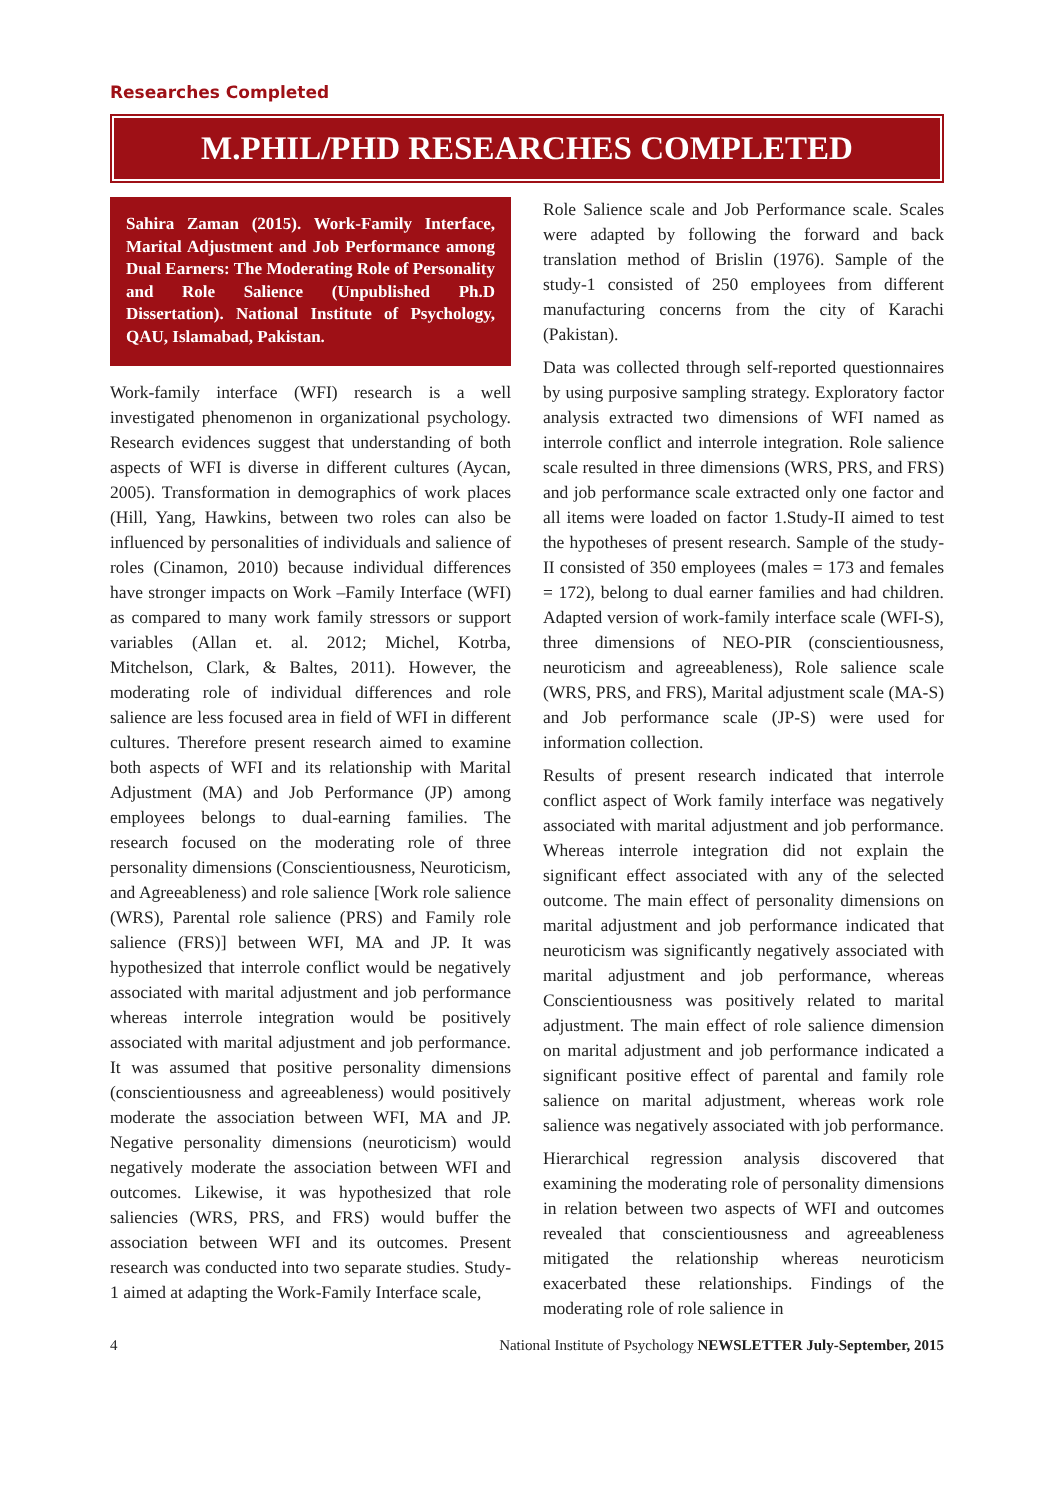Researches Completed
M.PHIL/PHD RESEARCHES COMPLETED
Sahira Zaman (2015). Work-Family Interface, Marital Adjustment and Job Performance among Dual Earners: The Moderating Role of Personality and Role Salience (Unpublished Ph.D Dissertation). National Institute of Psychology, QAU, Islamabad, Pakistan.
Work-family interface (WFI) research is a well investigated phenomenon in organizational psychology. Research evidences suggest that understanding of both aspects of WFI is diverse in different cultures (Aycan, 2005). Transformation in demographics of work places (Hill, Yang, Hawkins, between two roles can also be influenced by personalities of individuals and salience of roles (Cinamon, 2010) because individual differences have stronger impacts on Work –Family Interface (WFI) as compared to many work family stressors or support variables (Allan et. al. 2012; Michel, Kotrba, Mitchelson, Clark, & Baltes, 2011). However, the moderating role of individual differences and role salience are less focused area in field of WFI in different cultures. Therefore present research aimed to examine both aspects of WFI and its relationship with Marital Adjustment (MA) and Job Performance (JP) among employees belongs to dual-earning families. The research focused on the moderating role of three personality dimensions (Conscientiousness, Neuroticism, and Agreeableness) and role salience [Work role salience (WRS), Parental role salience (PRS) and Family role salience (FRS)] between WFI, MA and JP. It was hypothesized that interrole conflict would be negatively associated with marital adjustment and job performance whereas interrole integration would be positively associated with marital adjustment and job performance. It was assumed that positive personality dimensions (conscientiousness and agreeableness) would positively moderate the association between WFI, MA and JP. Negative personality dimensions (neuroticism) would negatively moderate the association between WFI and outcomes. Likewise, it was hypothesized that role saliencies (WRS, PRS, and FRS) would buffer the association between WFI and its outcomes. Present research was conducted into two separate studies. Study-1 aimed at adapting the Work-Family Interface scale,
Role Salience scale and Job Performance scale. Scales were adapted by following the forward and back translation method of Brislin (1976). Sample of the study-1 consisted of 250 employees from different manufacturing concerns from the city of Karachi (Pakistan).
Data was collected through self-reported questionnaires by using purposive sampling strategy. Exploratory factor analysis extracted two dimensions of WFI named as interrole conflict and interrole integration. Role salience scale resulted in three dimensions (WRS, PRS, and FRS) and job performance scale extracted only one factor and all items were loaded on factor 1.Study-II aimed to test the hypotheses of present research. Sample of the study-II consisted of 350 employees (males = 173 and females = 172), belong to dual earner families and had children. Adapted version of work-family interface scale (WFI-S), three dimensions of NEO-PIR (conscientiousness, neuroticism and agreeableness), Role salience scale (WRS, PRS, and FRS), Marital adjustment scale (MA-S) and Job performance scale (JP-S) were used for information collection.
Results of present research indicated that interrole conflict aspect of Work family interface was negatively associated with marital adjustment and job performance. Whereas interrole integration did not explain the significant effect associated with any of the selected outcome. The main effect of personality dimensions on marital adjustment and job performance indicated that neuroticism was significantly negatively associated with marital adjustment and job performance, whereas Conscientiousness was positively related to marital adjustment. The main effect of role salience dimension on marital adjustment and job performance indicated a significant positive effect of parental and family role salience on marital adjustment, whereas work role salience was negatively associated with job performance.
Hierarchical regression analysis discovered that examining the moderating role of personality dimensions in relation between two aspects of WFI and outcomes revealed that conscientiousness and agreeableness mitigated the relationship whereas neuroticism exacerbated these relationships. Findings of the moderating role of role salience in
4 National Institute of Psychology NEWSLETTER July-September, 2015